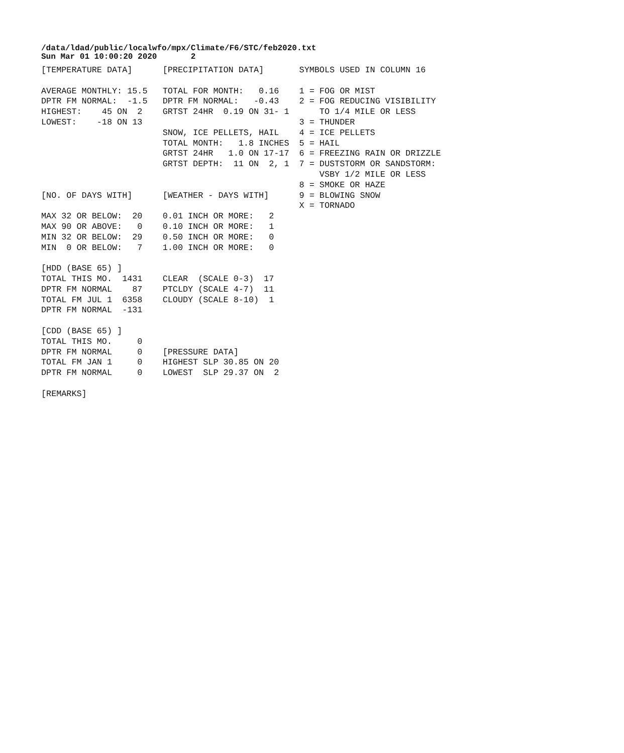/data/ldad/public/localwfo/mpx/Climate/F6/STC/feb2020.txt
Sun Mar 01 10:00:20 2020       2
[TEMPERATURE DATA]      [PRECIPITATION DATA]       SYMBOLS USED IN COLUMN 16

AVERAGE MONTHLY: 15.5   TOTAL FOR MONTH:   0.16    1 = FOG OR MIST
DPTR FM NORMAL:  -1.5   DPTR FM NORMAL:   -0.43    2 = FOG REDUCING VISIBILITY
HIGHEST:    45 ON  2    GRTST 24HR  0.19 ON 31- 1      TO 1/4 MILE OR LESS
LOWEST:    -18 ON 13                               3 = THUNDER
                        SNOW, ICE PELLETS, HAIL    4 = ICE PELLETS
                        TOTAL MONTH:   1.8 INCHES  5 = HAIL
                        GRTST 24HR   1.0 ON 17-17  6 = FREEZING RAIN OR DRIZZLE
                        GRTST DEPTH:  11 ON  2, 1  7 = DUSTSTORM OR SANDSTORM:
                                                       VSBY 1/2 MILE OR LESS
                                                   8 = SMOKE OR HAZE
[NO. OF DAYS WITH]      [WEATHER - DAYS WITH]      9 = BLOWING SNOW
                                                   X = TORNADO
MAX 32 OR BELOW:  20    0.01 INCH OR MORE:   2
MAX 90 OR ABOVE:   0    0.10 INCH OR MORE:   1
MIN 32 OR BELOW:  29    0.50 INCH OR MORE:   0
MIN  0 OR BELOW:   7    1.00 INCH OR MORE:   0

[HDD (BASE 65) ]
TOTAL THIS MO.  1431    CLEAR  (SCALE 0-3)  17
DPTR FM NORMAL    87    PTCLDY (SCALE 4-7)  11
TOTAL FM JUL 1  6358    CLOUDY (SCALE 8-10)  1
DPTR FM NORMAL  -131

[CDD (BASE 65) ]
TOTAL THIS MO.     0
DPTR FM NORMAL     0    [PRESSURE DATA]
TOTAL FM JAN 1     0    HIGHEST SLP 30.85 ON 20
DPTR FM NORMAL     0    LOWEST  SLP 29.37 ON  2

[REMARKS]